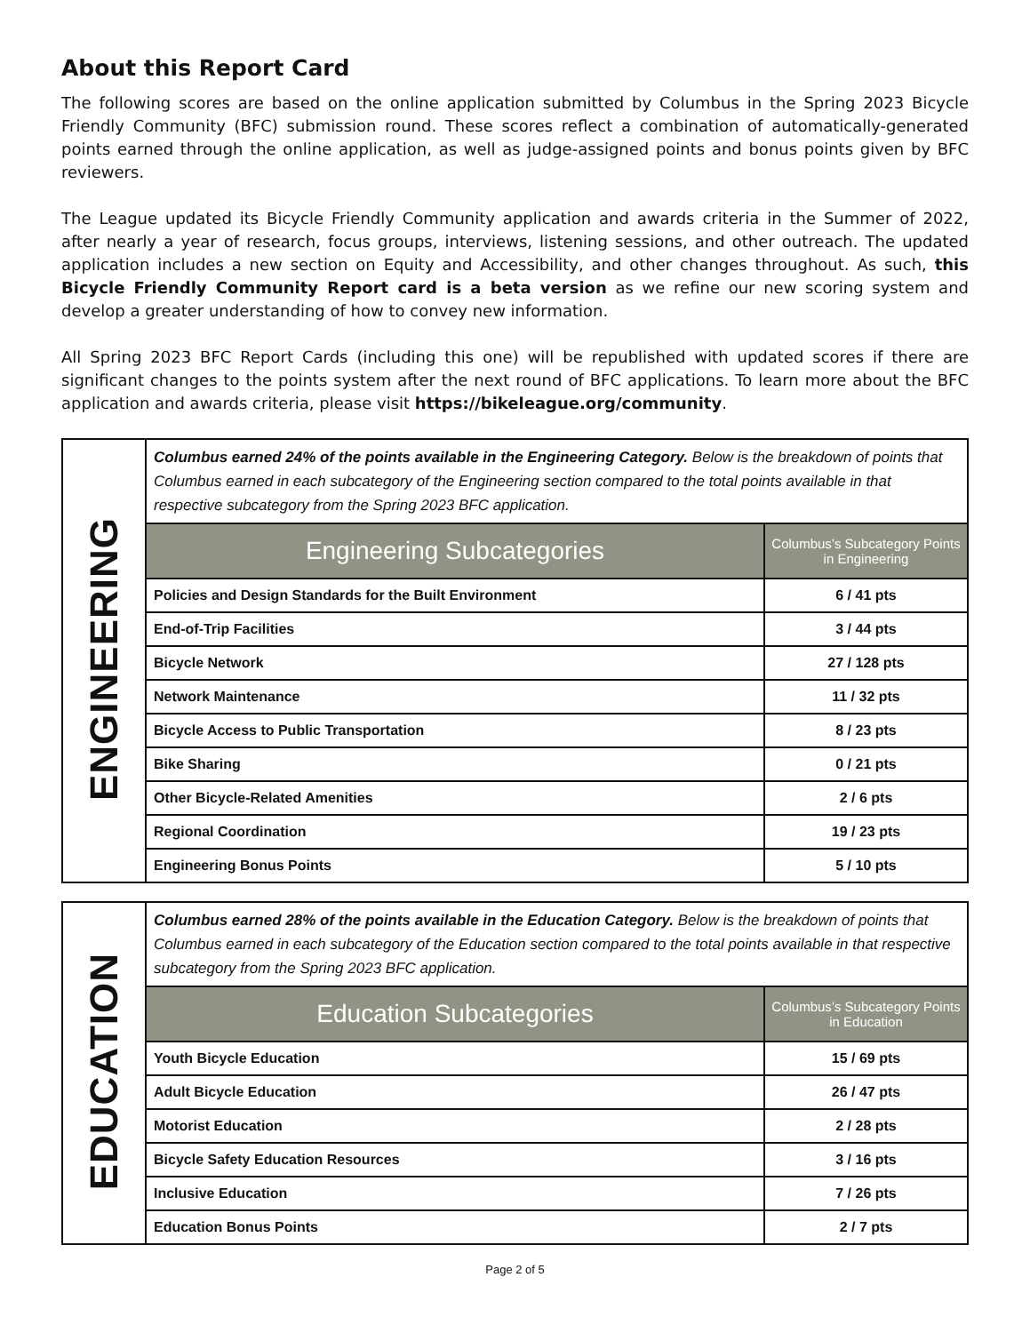About this Report Card
The following scores are based on the online application submitted by Columbus in the Spring 2023 Bicycle Friendly Community (BFC) submission round. These scores reflect a combination of automatically-generated points earned through the online application, as well as judge-assigned points and bonus points given by BFC reviewers.
The League updated its Bicycle Friendly Community application and awards criteria in the Summer of 2022, after nearly a year of research, focus groups, interviews, listening sessions, and other outreach. The updated application includes a new section on Equity and Accessibility, and other changes throughout. As such, this Bicycle Friendly Community Report card is a beta version as we refine our new scoring system and develop a greater understanding of how to convey new information.
All Spring 2023 BFC Report Cards (including this one) will be republished with updated scores if there are significant changes to the points system after the next round of BFC applications. To learn more about the BFC application and awards criteria, please visit https://bikeleague.org/community.
| ENGINEERING | Columbus earned 24% of the points available in the Engineering Category. Below is the breakdown of points that Columbus earned in each subcategory of the Engineering section compared to the total points available in that respective subcategory from the Spring 2023 BFC application. | |
| | Engineering Subcategories | Columbus’s Subcategory Points in Engineering |
| | Policies and Design Standards for the Built Environment | 6 / 41 pts |
| | End-of-Trip Facilities | 3 / 44 pts |
| | Bicycle Network | 27 / 128 pts |
| | Network Maintenance | 11 / 32 pts |
| | Bicycle Access to Public Transportation | 8 / 23 pts |
| | Bike Sharing | 0 / 21 pts |
| | Other Bicycle-Related Amenities | 2 / 6 pts |
| | Regional Coordination | 19 / 23 pts |
| | Engineering Bonus Points | 5 / 10 pts |
| EDUCATION | Columbus earned 28% of the points available in the Education Category. Below is the breakdown of points that Columbus earned in each subcategory of the Education section compared to the total points available in that respective subcategory from the Spring 2023 BFC application. | |
| | Education Subcategories | Columbus’s Subcategory Points in Education |
| | Youth Bicycle Education | 15 / 69 pts |
| | Adult Bicycle Education | 26 / 47 pts |
| | Motorist Education | 2 / 28 pts |
| | Bicycle Safety Education Resources | 3 / 16 pts |
| | Inclusive Education | 7 / 26 pts |
| | Education Bonus Points | 2 / 7 pts |
Page 2 of 5